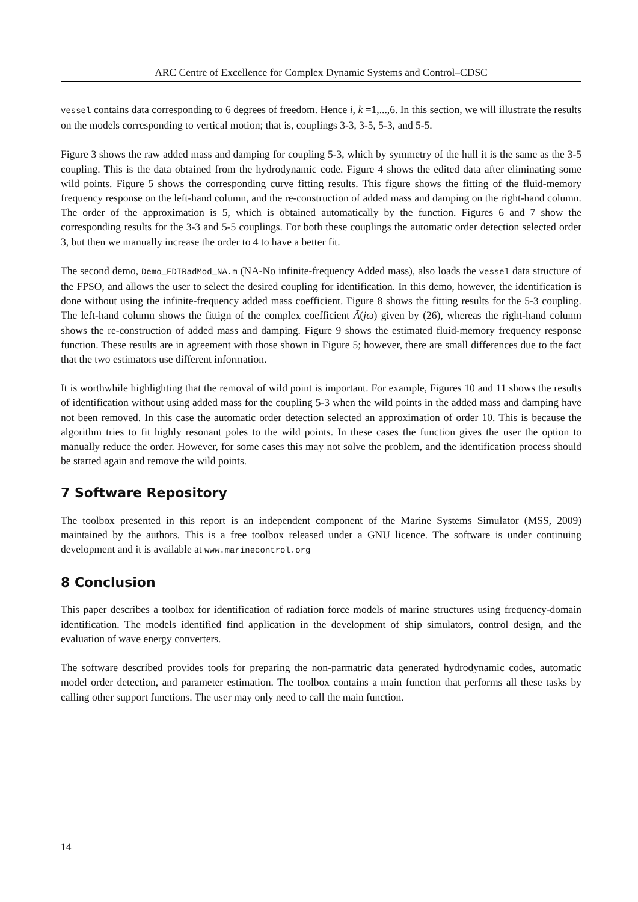ARC Centre of Excellence for Complex Dynamic Systems and Control–CDSC
vessel contains data corresponding to 6 degrees of freedom. Hence i, k =1,...,6. In this section, we will illustrate the results on the models corresponding to vertical motion; that is, couplings 3-3, 3-5, 5-3, and 5-5.
Figure 3 shows the raw added mass and damping for coupling 5-3, which by symmetry of the hull it is the same as the 3-5 coupling. This is the data obtained from the hydrodynamic code. Figure 4 shows the edited data after eliminating some wild points. Figure 5 shows the corresponding curve fitting results. This figure shows the fitting of the fluid-memory frequency response on the left-hand column, and the re-construction of added mass and damping on the right-hand column. The order of the approximation is 5, which is obtained automatically by the function. Figures 6 and 7 show the corresponding results for the 3-3 and 5-5 couplings. For both these couplings the automatic order detection selected order 3, but then we manually increase the order to 4 to have a better fit.
The second demo, Demo_FDIRadMod_NA.m (NA-No infinite-frequency Added mass), also loads the vessel data structure of the FPSO, and allows the user to select the desired coupling for identification. In this demo, however, the identification is done without using the infinite-frequency added mass coefficient. Figure 8 shows the fitting results for the 5-3 coupling. The left-hand column shows the fittign of the complex coefficient Ã(jω) given by (26), whereas the right-hand column shows the re-construction of added mass and damping. Figure 9 shows the estimated fluid-memory frequency response function. These results are in agreement with those shown in Figure 5; however, there are small differences due to the fact that the two estimators use different information.
It is worthwhile highlighting that the removal of wild point is important. For example, Figures 10 and 11 shows the results of identification without using added mass for the coupling 5-3 when the wild points in the added mass and damping have not been removed. In this case the automatic order detection selected an approximation of order 10. This is because the algorithm tries to fit highly resonant poles to the wild points. In these cases the function gives the user the option to manually reduce the order. However, for some cases this may not solve the problem, and the identification process should be started again and remove the wild points.
7 Software Repository
The toolbox presented in this report is an independent component of the Marine Systems Simulator (MSS, 2009) maintained by the authors. This is a free toolbox released under a GNU licence. The software is under continuing development and it is available at www.marinecontrol.org
8 Conclusion
This paper describes a toolbox for identification of radiation force models of marine structures using frequency-domain identification. The models identified find application in the development of ship simulators, control design, and the evaluation of wave energy converters.
The software described provides tools for preparing the non-parmatric data generated hydrodynamic codes, automatic model order detection, and parameter estimation. The toolbox contains a main function that performs all these tasks by calling other support functions. The user may only need to call the main function.
14